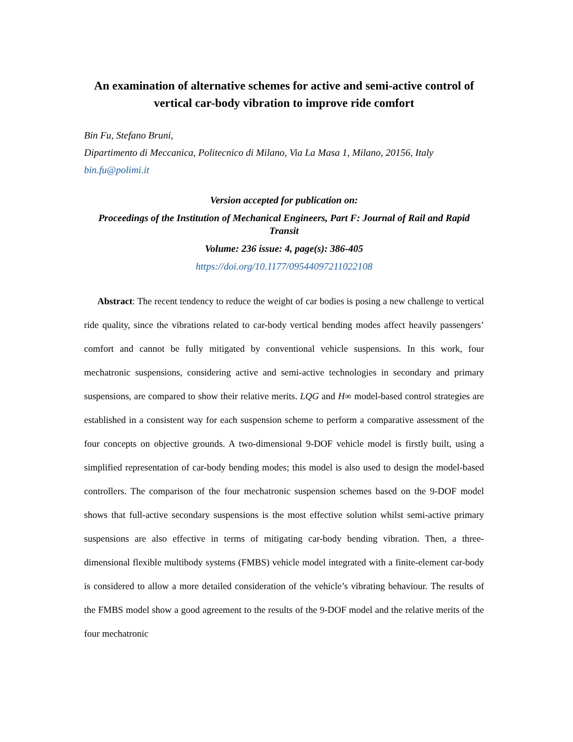An examination of alternative schemes for active and semi-active control of vertical car-body vibration to improve ride comfort
Bin Fu, Stefano Bruni,
Dipartimento di Meccanica, Politecnico di Milano, Via La Masa 1, Milano, 20156, Italy
bin.fu@polimi.it
Version accepted for publication on:
Proceedings of the Institution of Mechanical Engineers, Part F: Journal of Rail and Rapid Transit
Volume: 236 issue: 4, page(s): 386-405
https://doi.org/10.1177/09544097211022108
Abstract: The recent tendency to reduce the weight of car bodies is posing a new challenge to vertical ride quality, since the vibrations related to car-body vertical bending modes affect heavily passengers’ comfort and cannot be fully mitigated by conventional vehicle suspensions. In this work, four mechatronic suspensions, considering active and semi-active technologies in secondary and primary suspensions, are compared to show their relative merits. LQG and H∞ model-based control strategies are established in a consistent way for each suspension scheme to perform a comparative assessment of the four concepts on objective grounds. A two-dimensional 9-DOF vehicle model is firstly built, using a simplified representation of car-body bending modes; this model is also used to design the model-based controllers. The comparison of the four mechatronic suspension schemes based on the 9-DOF model shows that full-active secondary suspensions is the most effective solution whilst semi-active primary suspensions are also effective in terms of mitigating car-body bending vibration. Then, a three-dimensional flexible multibody systems (FMBS) vehicle model integrated with a finite-element car-body is considered to allow a more detailed consideration of the vehicle’s vibrating behaviour. The results of the FMBS model show a good agreement to the results of the 9-DOF model and the relative merits of the four mechatronic